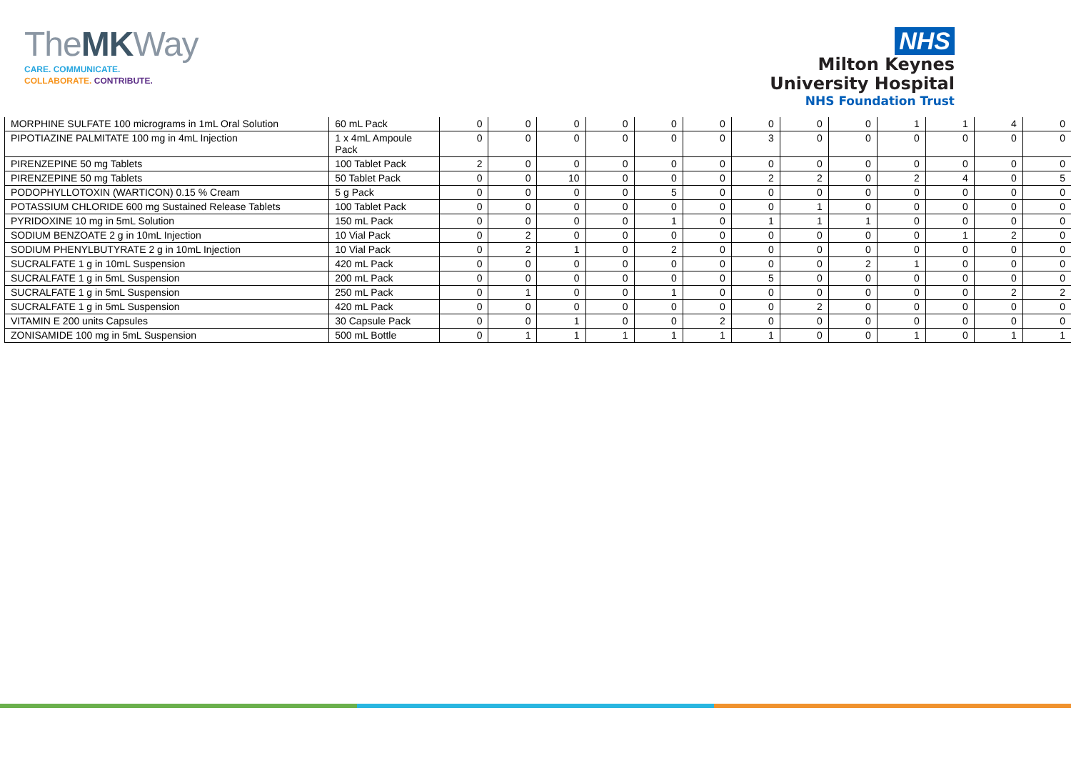TheMKWay
CARE. COMMUNICATE.
COLLABORATE. CONTRIBUTE.
NHS
Milton Keynes
University Hospital
NHS Foundation Trust
| MORPHINE SULFATE 100 micrograms in 1mL Oral Solution | 60 mL Pack | 0 | 0 | 0 | 0 | 0 | 0 | 0 | 0 | 0 | 1 | 1 | 4 | 0 |
| PIPOTIAZINE PALMITATE 100 mg in 4mL Injection | 1 x 4mL Ampoule Pack | 0 | 0 | 0 | 0 | 0 | 0 | 3 | 0 | 0 | 0 | 0 | 0 | 0 |
| PIRENZEPINE 50 mg Tablets | 100 Tablet Pack | 2 | 0 | 0 | 0 | 0 | 0 | 0 | 0 | 0 | 0 | 0 | 0 | 0 |
| PIRENZEPINE 50 mg Tablets | 50 Tablet Pack | 0 | 0 | 10 | 0 | 0 | 0 | 2 | 2 | 0 | 2 | 4 | 0 | 5 |
| PODOPHYLLOTOXIN (WARTICON) 0.15 % Cream | 5 g Pack | 0 | 0 | 0 | 0 | 5 | 0 | 0 | 0 | 0 | 0 | 0 | 0 | 0 |
| POTASSIUM CHLORIDE 600 mg Sustained Release Tablets | 100 Tablet Pack | 0 | 0 | 0 | 0 | 0 | 0 | 0 | 1 | 0 | 0 | 0 | 0 | 0 |
| PYRIDOXINE 10 mg in 5mL Solution | 150 mL Pack | 0 | 0 | 0 | 0 | 1 | 0 | 1 | 1 | 1 | 0 | 0 | 0 | 0 |
| SODIUM BENZOATE 2 g in 10mL Injection | 10 Vial Pack | 0 | 2 | 0 | 0 | 0 | 0 | 0 | 0 | 0 | 0 | 1 | 2 | 0 |
| SODIUM PHENYLBUTYRATE 2 g in 10mL Injection | 10 Vial Pack | 0 | 2 | 1 | 0 | 2 | 0 | 0 | 0 | 0 | 0 | 0 | 0 | 0 |
| SUCRALFATE 1 g in 10mL Suspension | 420 mL Pack | 0 | 0 | 0 | 0 | 0 | 0 | 0 | 0 | 2 | 1 | 0 | 0 | 0 |
| SUCRALFATE 1 g in 5mL Suspension | 200 mL Pack | 0 | 0 | 0 | 0 | 0 | 0 | 5 | 0 | 0 | 0 | 0 | 0 | 0 |
| SUCRALFATE 1 g in 5mL Suspension | 250 mL Pack | 0 | 1 | 0 | 0 | 1 | 0 | 0 | 0 | 0 | 0 | 0 | 2 | 2 |
| SUCRALFATE 1 g in 5mL Suspension | 420 mL Pack | 0 | 0 | 0 | 0 | 0 | 0 | 0 | 2 | 0 | 0 | 0 | 0 | 0 |
| VITAMIN E 200 units Capsules | 30 Capsule Pack | 0 | 0 | 1 | 0 | 0 | 2 | 0 | 0 | 0 | 0 | 0 | 0 | 0 |
| ZONISAMIDE 100 mg in 5mL Suspension | 500 mL Bottle | 0 | 1 | 1 | 1 | 1 | 1 | 1 | 0 | 0 | 1 | 0 | 1 | 1 |